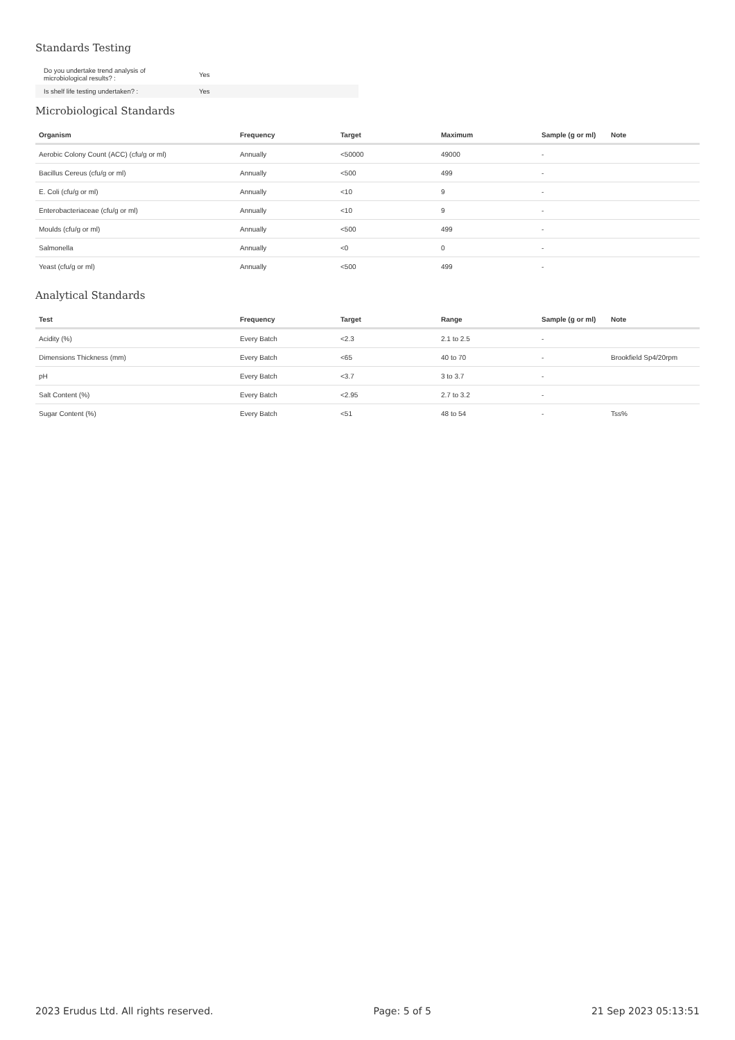Standards Testing
| Do you undertake trend analysis of microbiological results? : | Yes |
| Is shelf life testing undertaken? : | Yes |
Microbiological Standards
| Organism | Frequency | Target | Maximum | Sample (g or ml) | Note |
| --- | --- | --- | --- | --- | --- |
| Aerobic Colony Count (ACC) (cfu/g or ml) | Annually | <50000 | 49000 | - | |
| Bacillus Cereus (cfu/g or ml) | Annually | <500 | 499 | - | |
| E. Coli (cfu/g or ml) | Annually | <10 | 9 | - | |
| Enterobacteriaceae (cfu/g or ml) | Annually | <10 | 9 | - | |
| Moulds (cfu/g or ml) | Annually | <500 | 499 | - | |
| Salmonella | Annually | <0 | 0 | - | |
| Yeast (cfu/g or ml) | Annually | <500 | 499 | - | |
Analytical Standards
| Test | Frequency | Target | Range | Sample (g or ml) | Note |
| --- | --- | --- | --- | --- | --- |
| Acidity (%) | Every Batch | <2.3 | 2.1 to 2.5 | - | |
| Dimensions Thickness (mm) | Every Batch | <65 | 40 to 70 | - | Brookfield Sp4/20rpm |
| pH | Every Batch | <3.7 | 3 to 3.7 | - | |
| Salt Content (%) | Every Batch | <2.95 | 2.7 to 3.2 | - | |
| Sugar Content (%) | Every Batch | <51 | 48 to 54 | - | Tss% |
2023 Erudus Ltd. All rights reserved. Page: 5 of 5 21 Sep 2023 05:13:51